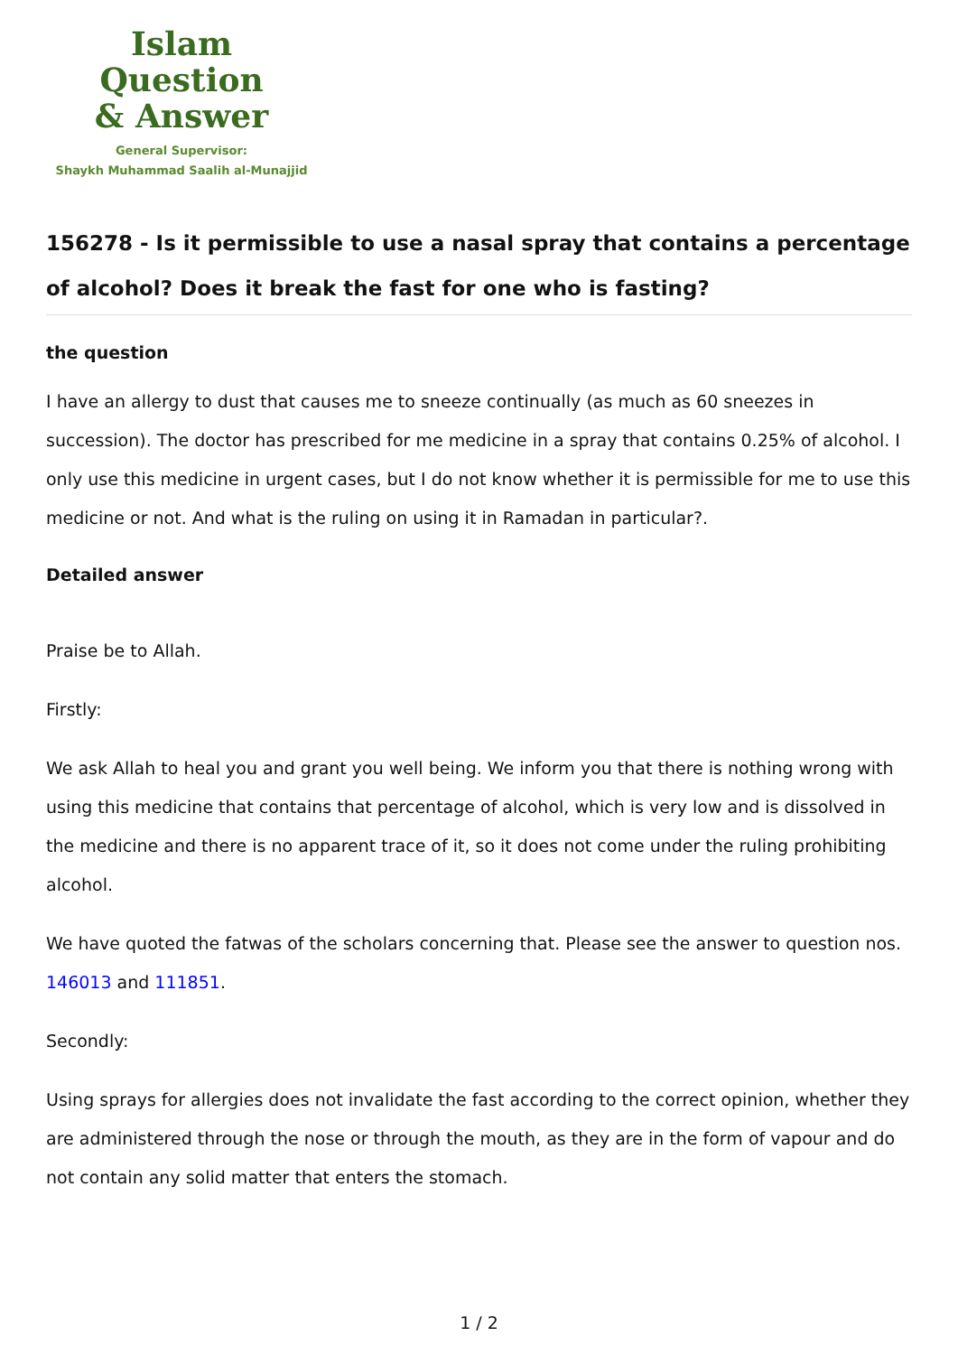Islam Question
& Answer
General Supervisor:
Shaykh Muhammad Saalih al-Munajjid
156278 - Is it permissible to use a nasal spray that contains a percentage of alcohol? Does it break the fast for one who is fasting?
the question
I have an allergy to dust that causes me to sneeze continually (as much as 60 sneezes in succession). The doctor has prescribed for me medicine in a spray that contains 0.25% of alcohol. I only use this medicine in urgent cases, but I do not know whether it is permissible for me to use this medicine or not. And what is the ruling on using it in Ramadan in particular?.
Detailed answer
Praise be to Allah.
Firstly:
We ask Allah to heal you and grant you well being. We inform you that there is nothing wrong with using this medicine that contains that percentage of alcohol, which is very low and is dissolved in the medicine and there is no apparent trace of it, so it does not come under the ruling prohibiting alcohol.
We have quoted the fatwas of the scholars concerning that. Please see the answer to question nos. 146013 and 111851.
Secondly:
Using sprays for allergies does not invalidate the fast according to the correct opinion, whether they are administered through the nose or through the mouth, as they are in the form of vapour and do not contain any solid matter that enters the stomach.
1 / 2